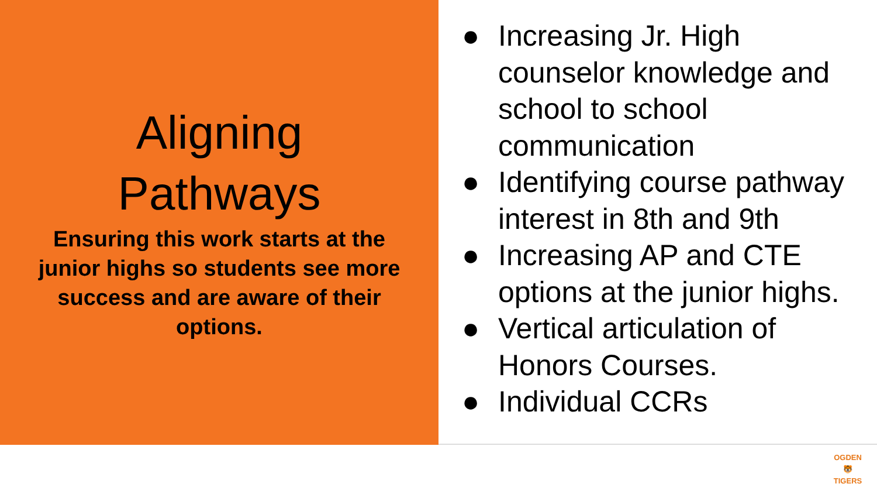Aligning
Pathways
Ensuring this work starts at the junior highs so students see more success and are aware of their options.
● Increasing Jr. High counselor knowledge and school to school communication
● Identifying course pathway interest in 8th and 9th
● Increasing AP and CTE options at the junior highs.
● Vertical articulation of Honors Courses.
● Individual CCRs
OGDEN
🐯
TIGERS